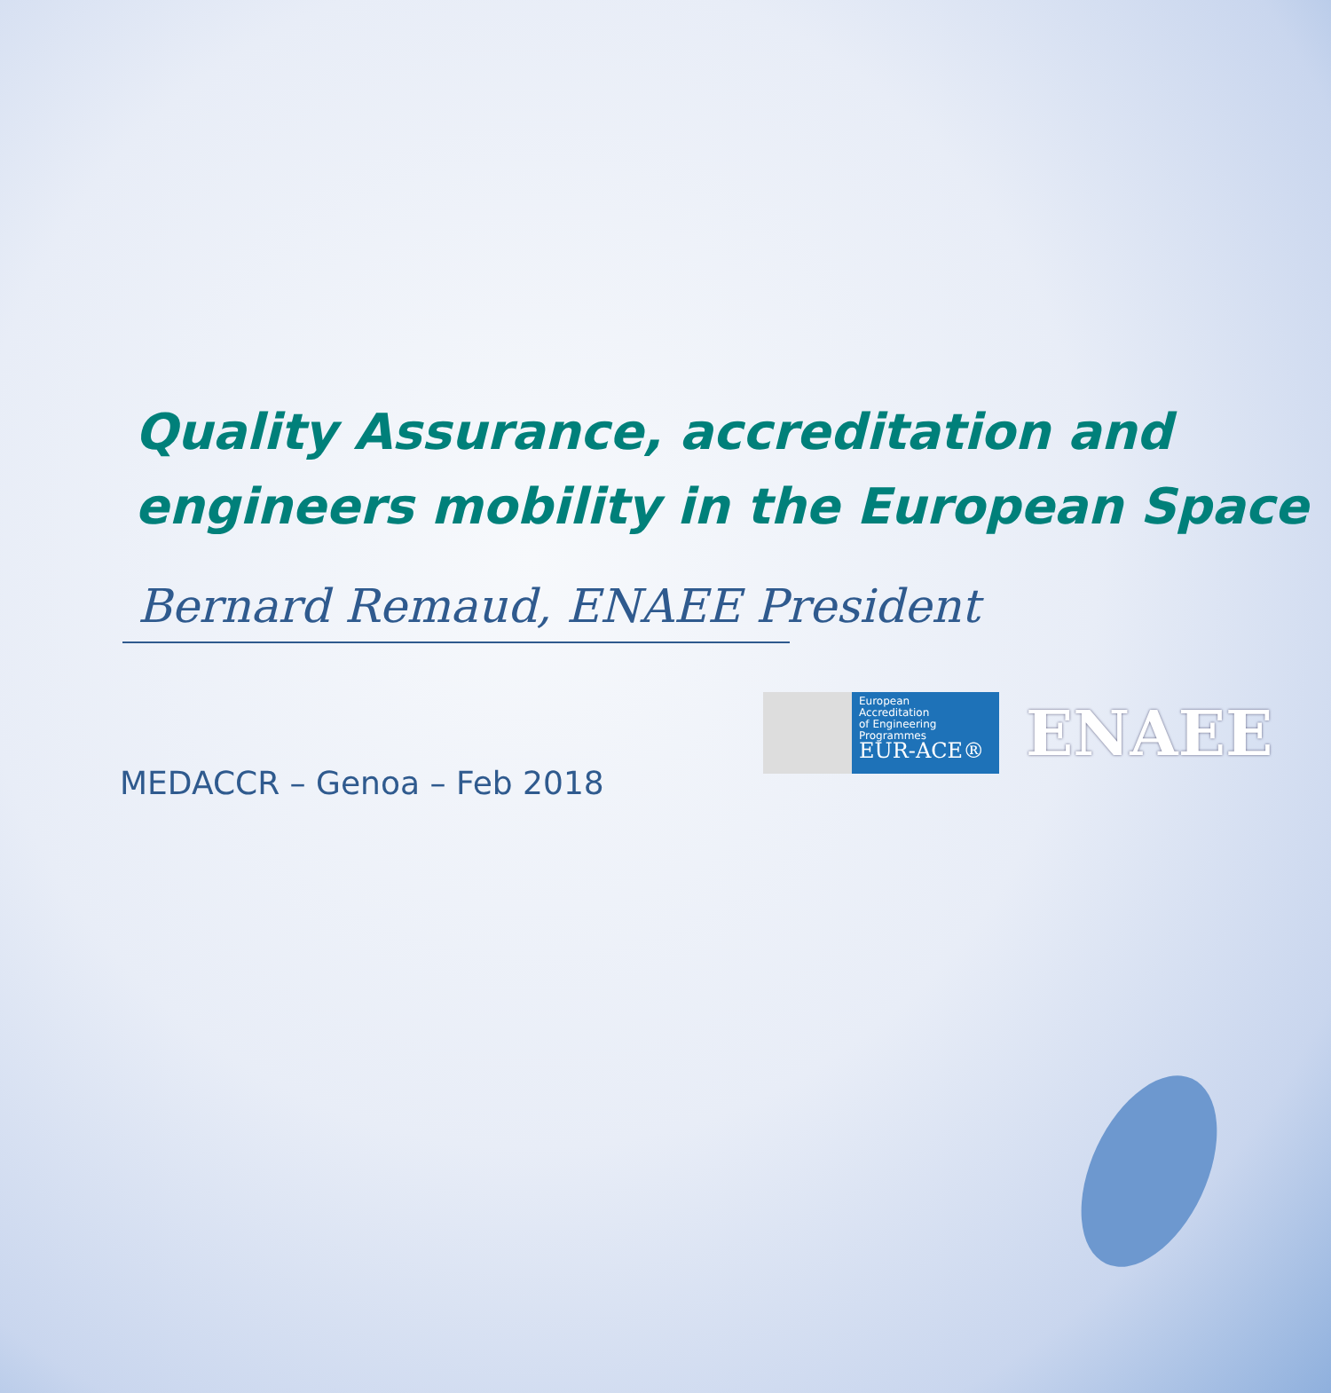Quality Assurance, accreditation and
engineers mobility in the European Space
Bernard Remaud, ENAEE President
European
Accreditation
of Engineering
Programmes
EUR-ACE®
ENAEE
MEDACCR – Genoa – Feb 2018